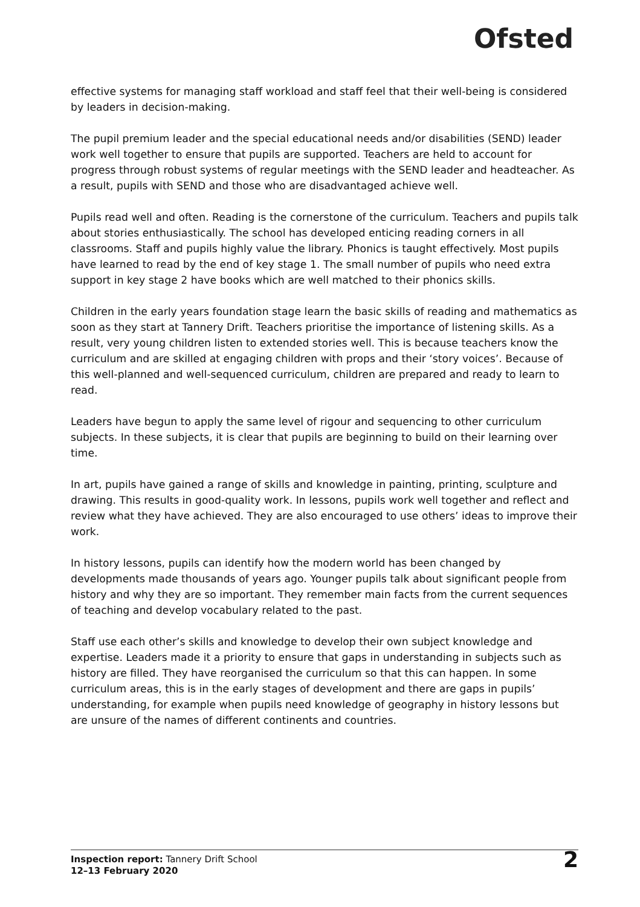Ofsted
effective systems for managing staff workload and staff feel that their well-being is considered by leaders in decision-making.
The pupil premium leader and the special educational needs and/or disabilities (SEND) leader work well together to ensure that pupils are supported. Teachers are held to account for progress through robust systems of regular meetings with the SEND leader and headteacher. As a result, pupils with SEND and those who are disadvantaged achieve well.
Pupils read well and often. Reading is the cornerstone of the curriculum. Teachers and pupils talk about stories enthusiastically. The school has developed enticing reading corners in all classrooms. Staff and pupils highly value the library. Phonics is taught effectively. Most pupils have learned to read by the end of key stage 1. The small number of pupils who need extra support in key stage 2 have books which are well matched to their phonics skills.
Children in the early years foundation stage learn the basic skills of reading and mathematics as soon as they start at Tannery Drift. Teachers prioritise the importance of listening skills. As a result, very young children listen to extended stories well. This is because teachers know the curriculum and are skilled at engaging children with props and their ‘story voices’. Because of this well-planned and well-sequenced curriculum, children are prepared and ready to learn to read.
Leaders have begun to apply the same level of rigour and sequencing to other curriculum subjects. In these subjects, it is clear that pupils are beginning to build on their learning over time.
In art, pupils have gained a range of skills and knowledge in painting, printing, sculpture and drawing. This results in good-quality work. In lessons, pupils work well together and reflect and review what they have achieved. They are also encouraged to use others’ ideas to improve their work.
In history lessons, pupils can identify how the modern world has been changed by developments made thousands of years ago. Younger pupils talk about significant people from history and why they are so important. They remember main facts from the current sequences of teaching and develop vocabulary related to the past.
Staff use each other’s skills and knowledge to develop their own subject knowledge and expertise. Leaders made it a priority to ensure that gaps in understanding in subjects such as history are filled. They have reorganised the curriculum so that this can happen. In some curriculum areas, this is in the early stages of development and there are gaps in pupils’ understanding, for example when pupils need knowledge of geography in history lessons but are unsure of the names of different continents and countries.
Inspection report: Tannery Drift School
12–13 February 2020
2